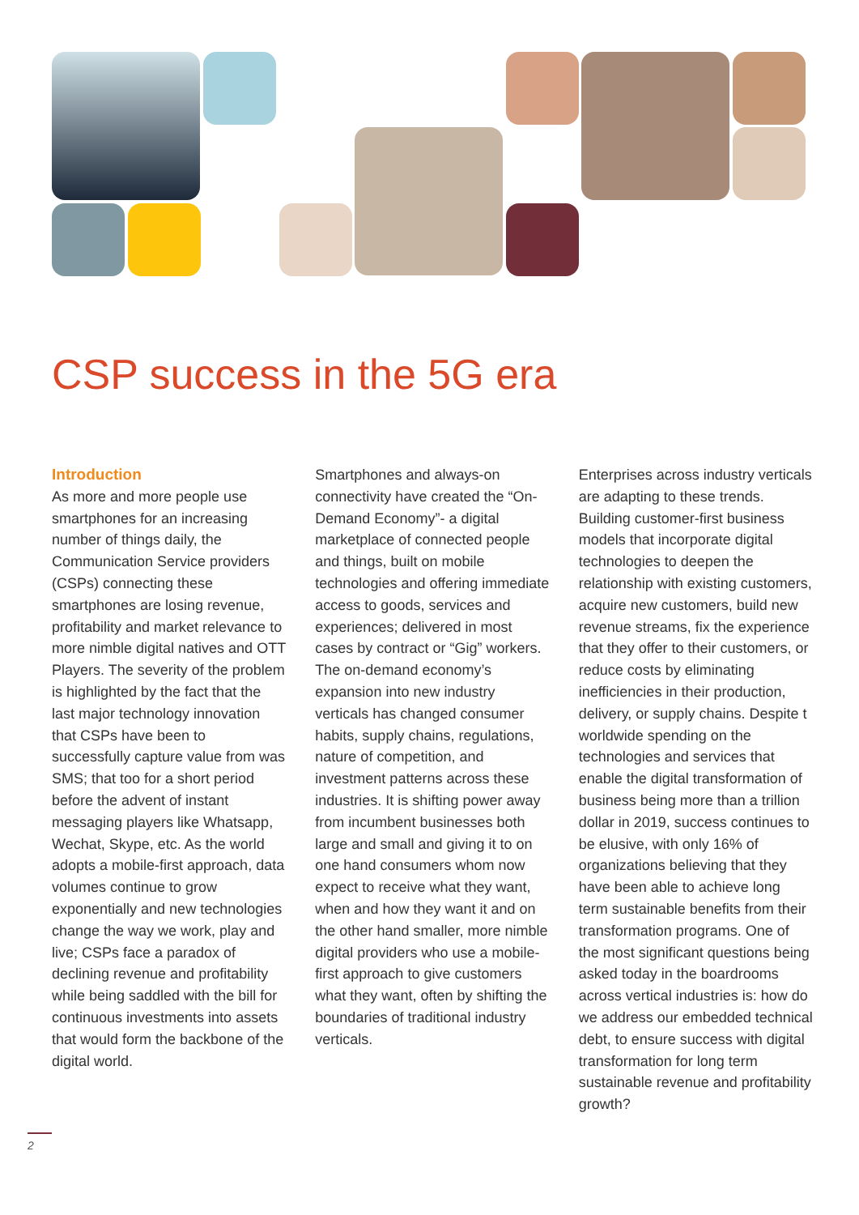CSP success in the 5G era
Introduction
As more and more people use smartphones for an increasing number of things daily, the Communication Service providers (CSPs) connecting these smartphones are losing revenue, profitability and market relevance to more nimble digital natives and OTT Players. The severity of the problem is highlighted by the fact that the last major technology innovation that CSPs have been to successfully capture value from was SMS; that too for a short period before the advent of instant messaging players like Whatsapp, Wechat, Skype, etc. As the world adopts a mobile-first approach, data volumes continue to grow exponentially and new technologies change the way we work, play and live; CSPs face a paradox of declining revenue and profitability while being saddled with the bill for continuous investments into assets that would form the backbone of the digital world.
Smartphones and always-on connectivity have created the “On-Demand Economy”- a digital marketplace of connected people and things, built on mobile technologies and offering immediate access to goods, services and experiences; delivered in most cases by contract or “Gig” workers. The on-demand economy’s expansion into new industry verticals has changed consumer habits, supply chains, regulations, nature of competition, and investment patterns across these industries. It is shifting power away from incumbent businesses both large and small and giving it to on one hand consumers whom now expect to receive what they want, when and how they want it and on the other hand smaller, more nimble digital providers who use a mobile-first approach to give customers what they want, often by shifting the boundaries of traditional industry verticals.
Enterprises across industry verticals are adapting to these trends. Building customer-first business models that incorporate digital technologies to deepen the relationship with existing customers, acquire new customers, build new revenue streams, fix the experience that they offer to their customers, or reduce costs by eliminating inefficiencies in their production, delivery, or supply chains. Despite t worldwide spending on the technologies and services that enable the digital transformation of business being more than a trillion dollar in 2019, success continues to be elusive, with only 16% of organizations believing that they have been able to achieve long term sustainable benefits from their transformation programs. One of the most significant questions being asked today in the boardrooms across vertical industries is: how do we address our embedded technical debt, to ensure success with digital transformation for long term sustainable revenue and profitability growth?
2